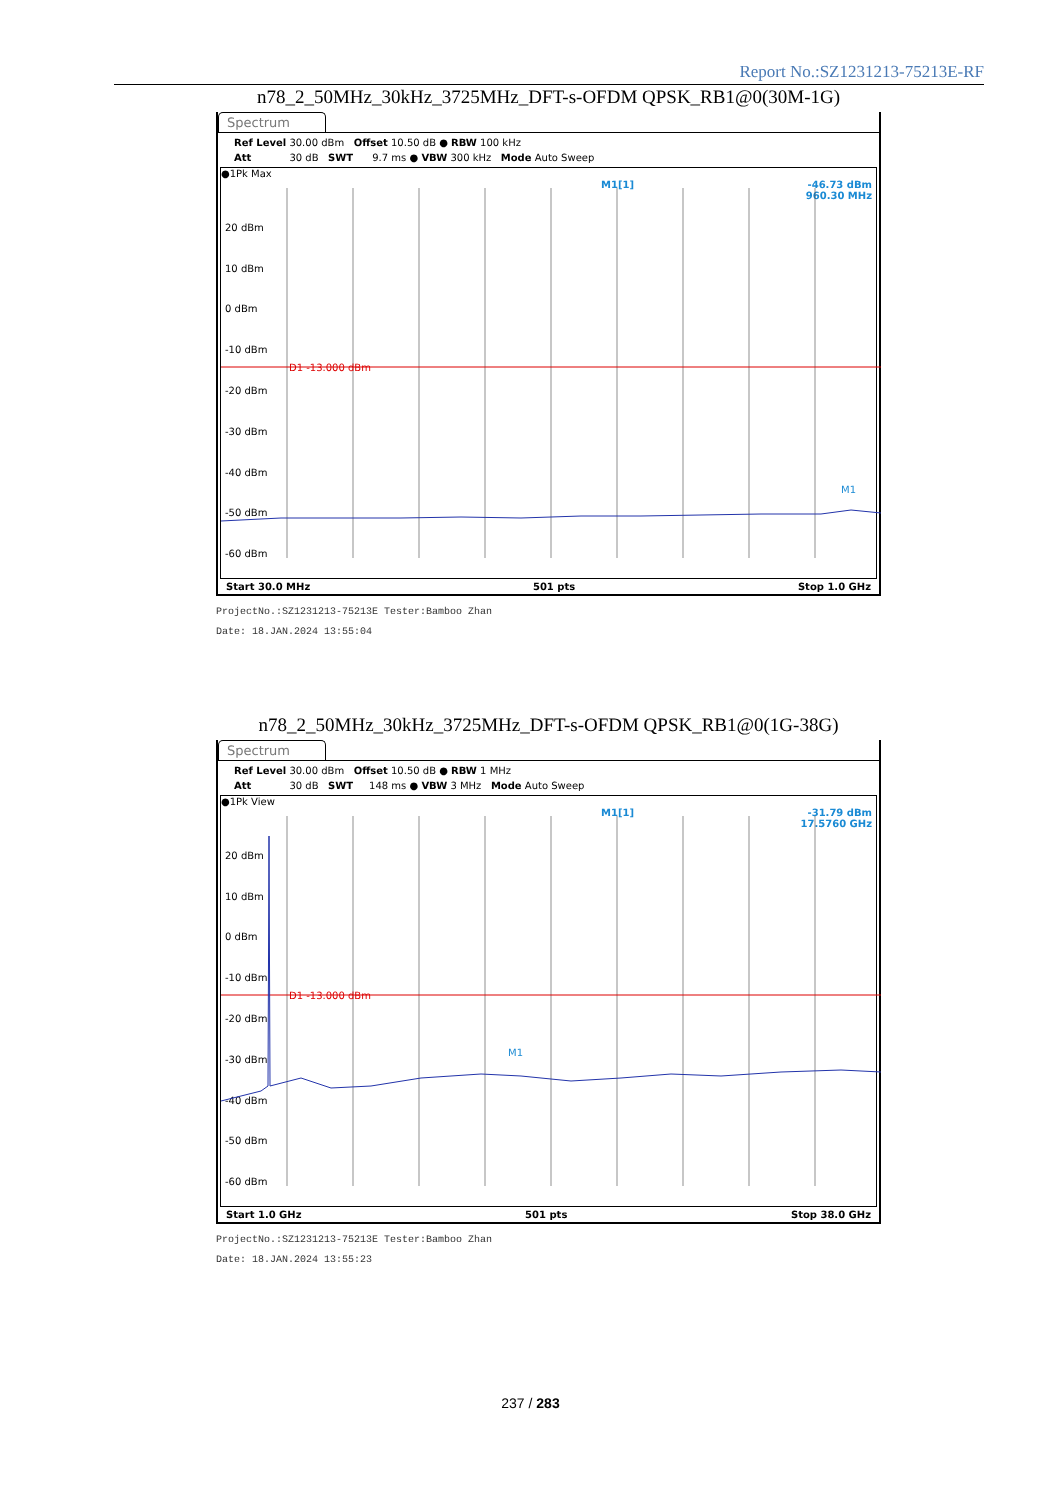Report No.:SZ1231213-75213E-RF
n78_2_50MHz_30kHz_3725MHz_DFT-s-OFDM QPSK_RB1@0(30M-1G)
Spectrum
Ref Level 30.00 dBm Offset 10.50 dB ● RBW 100 kHz Att 30 dB SWT 9.7 ms ● VBW 300 kHz Mode Auto Sweep
●1Pk Max
M1[1] -46.73 dBm
960.30 MHz
20 dBm
10 dBm
0 dBm
-10 dBm
-20 dBm
-30 dBm
-40 dBm
-50 dBm
-60 dBm
D1 -13.000 dBm
M1
Start 30.0 MHz 501 pts Stop 1.0 GHz
ProjectNo.:SZ1231213-75213E Tester:Bamboo Zhan
Date: 18.JAN.2024 13:55:04
n78_2_50MHz_30kHz_3725MHz_DFT-s-OFDM QPSK_RB1@0(1G-38G)
Spectrum
Ref Level 30.00 dBm Offset 10.50 dB ● RBW 1 MHz Att 30 dB SWT 148 ms ● VBW 3 MHz Mode Auto Sweep
●1Pk View
M1[1] -31.79 dBm
17.5760 GHz
20 dBm
10 dBm
0 dBm
-10 dBm
-20 dBm
-30 dBm
-40 dBm
-50 dBm
-60 dBm
D1 -13.000 dBm
M1
Start 1.0 GHz 501 pts Stop 38.0 GHz
ProjectNo.:SZ1231213-75213E Tester:Bamboo Zhan
Date: 18.JAN.2024 13:55:23
237 / 283